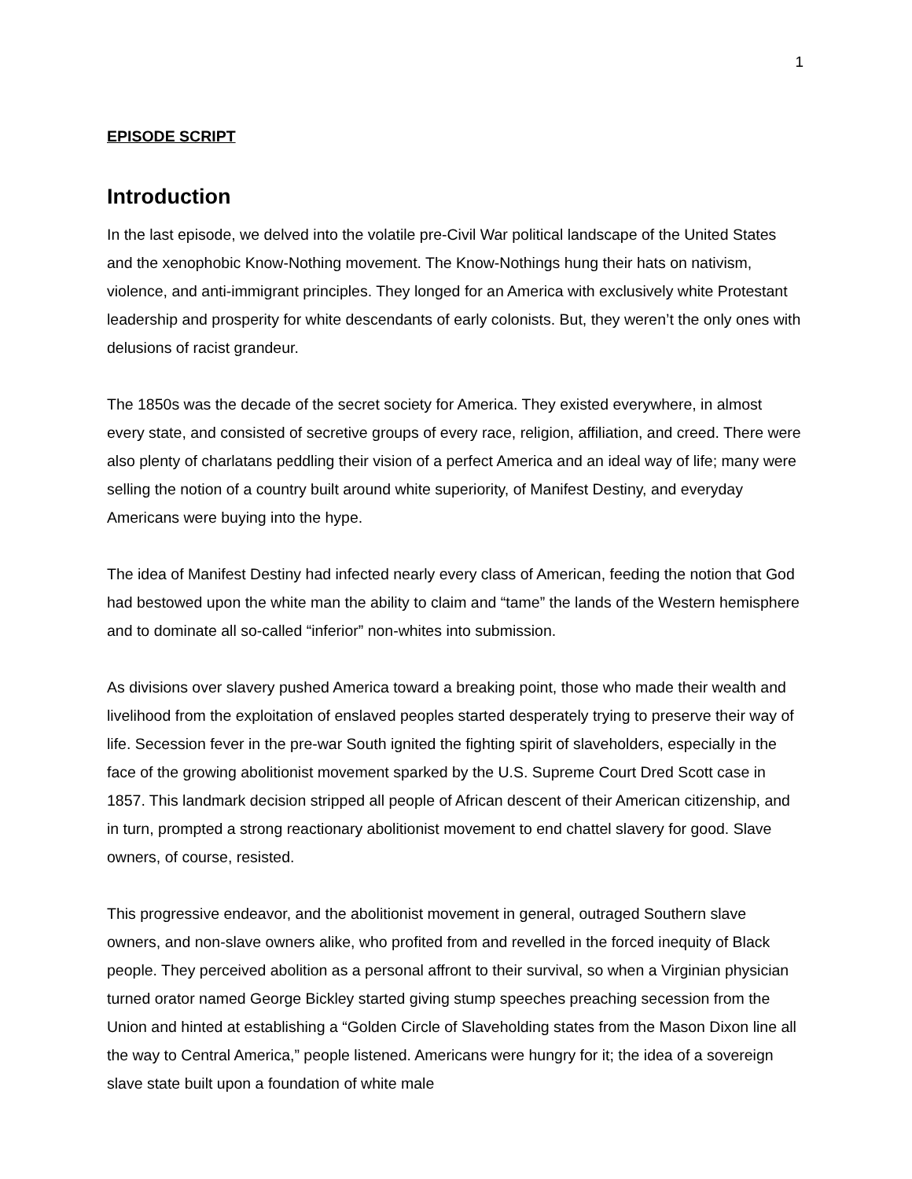1
EPISODE SCRIPT
Introduction
In the last episode, we delved into the volatile pre-Civil War political landscape of the United States and the xenophobic Know-Nothing movement. The Know-Nothings hung their hats on nativism, violence, and anti-immigrant principles. They longed for an America with exclusively white Protestant leadership and prosperity for white descendants of early colonists. But, they weren’t the only ones with delusions of racist grandeur.
The 1850s was the decade of the secret society for America. They existed everywhere, in almost every state, and consisted of secretive groups of every race, religion, affiliation, and creed. There were also plenty of charlatans peddling their vision of a perfect America and an ideal way of life; many were selling the notion of a country built around white superiority, of Manifest Destiny, and everyday Americans were buying into the hype.
The idea of Manifest Destiny had infected nearly every class of American, feeding the notion that God had bestowed upon the white man the ability to claim and “tame” the lands of the Western hemisphere and to dominate all so-called “inferior” non-whites into submission.
As divisions over slavery pushed America toward a breaking point, those who made their wealth and livelihood from the exploitation of enslaved peoples started desperately trying to preserve their way of life. Secession fever in the pre-war South ignited the fighting spirit of slaveholders, especially in the face of the growing abolitionist movement sparked by the U.S. Supreme Court Dred Scott case in 1857. This landmark decision stripped all people of African descent of their American citizenship, and in turn, prompted a strong reactionary abolitionist movement to end chattel slavery for good. Slave owners, of course, resisted.
This progressive endeavor, and the abolitionist movement in general, outraged Southern slave owners, and non-slave owners alike, who profited from and revelled in the forced inequity of Black people. They perceived abolition as a personal affront to their survival, so when a Virginian physician turned orator named George Bickley started giving stump speeches preaching secession from the Union and hinted at establishing a “Golden Circle of Slaveholding states from the Mason Dixon line all the way to Central America,” people listened. Americans were hungry for it; the idea of a sovereign slave state built upon a foundation of white male